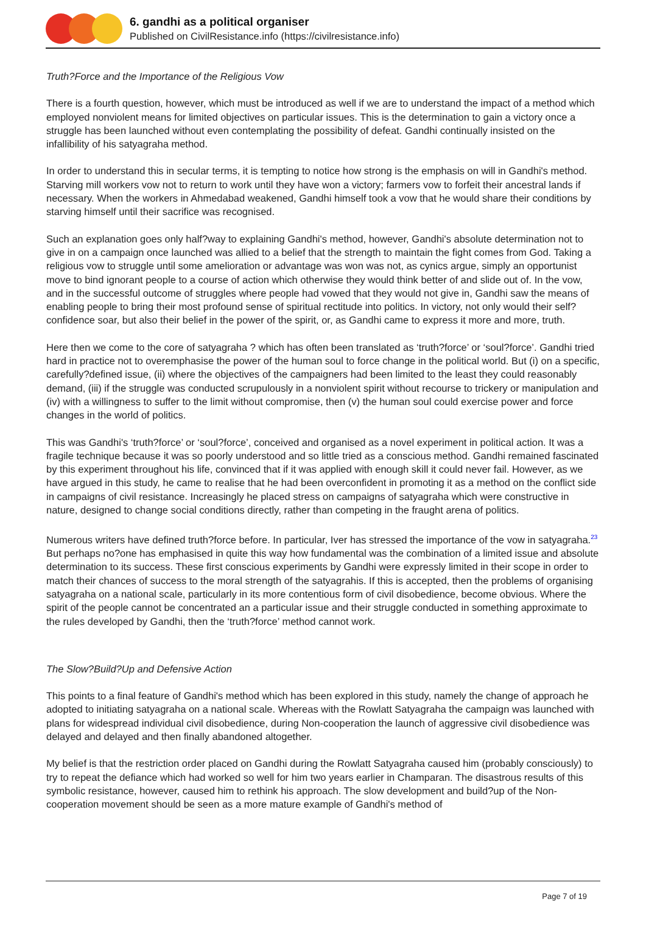6. gandhi as a political organiser
Published on CivilResistance.info (https://civilresistance.info)
Truth?Force and the Importance of the Religious Vow
There is a fourth question, however, which must be introduced as well if we are to understand the impact of a method which employed nonviolent means for limited objectives on particular issues. This is the determination to gain a victory once a struggle has been launched without even contemplating the possibility of defeat. Gandhi continually insisted on the infallibility of his satyagraha method.
In order to understand this in secular terms, it is tempting to notice how strong is the emphasis on will in Gandhi's method. Starving mill workers vow not to return to work until they have won a victory; farmers vow to forfeit their ancestral lands if necessary. When the workers in Ahmedabad weakened, Gandhi himself took a vow that he would share their conditions by starving himself until their sacrifice was recognised.
Such an explanation goes only half?way to explaining Gandhi's method, however, Gandhi's absolute determination not to give in on a campaign once launched was allied to a belief that the strength to maintain the fight comes from God. Taking a religious vow to struggle until some amelioration or advantage was won was not, as cynics argue, simply an opportunist move to bind ignorant people to a course of action which otherwise they would think better of and slide out of. In the vow, and in the successful outcome of struggles where people had vowed that they would not give in, Gandhi saw the means of enabling people to bring their most profound sense of spiritual rectitude into politics. In victory, not only would their self?confidence soar, but also their belief in the power of the spirit, or, as Gandhi came to express it more and more, truth.
Here then we come to the core of satyagraha ? which has often been translated as ‘truth?force’ or ‘soul?force’. Gandhi tried hard in practice not to overemphasise the power of the human soul to force change in the political world. But (i) on a specific, carefully?defined issue, (ii) where the objectives of the campaigners had been limited to the least they could reasonably demand, (iii) if the struggle was conducted scrupulously in a nonviolent spirit without recourse to trickery or manipulation and (iv) with a willingness to suffer to the limit without compromise, then (v) the human soul could exercise power and force changes in the world of politics.
This was Gandhi's ‘truth?force’ or ‘soul?force’, conceived and organised as a novel experiment in political action. It was a fragile technique because it was so poorly understood and so little tried as a conscious method. Gandhi remained fascinated by this experiment throughout his life, convinced that if it was applied with enough skill it could never fail. However, as we have argued in this study, he came to realise that he had been overconfident in promoting it as a method on the conflict side in campaigns of civil resistance. Increasingly he placed stress on campaigns of satyagraha which were constructive in nature, designed to change social conditions directly, rather than competing in the fraught arena of politics.
Numerous writers have defined truth?force before. In particular, Iver has stressed the importance of the vow in satyagraha.<sup>23</sup> But perhaps no?one has emphasised in quite this way how fundamental was the combination of a limited issue and absolute determination to its success. These first conscious experiments by Gandhi were expressly limited in their scope in order to match their chances of success to the moral strength of the satyagrahis. If this is accepted, then the problems of organising satyagraha on a national scale, particularly in its more contentious form of civil disobedience, become obvious. Where the spirit of the people cannot be concentrated an a particular issue and their struggle conducted in something approximate to the rules developed by Gandhi, then the ‘truth?force’ method cannot work.
The Slow?Build?Up and Defensive Action
This points to a final feature of Gandhi's method which has been explored in this study, namely the change of approach he adopted to initiating satyagraha on a national scale. Whereas with the Rowlatt Satyagraha the campaign was launched with plans for widespread individual civil disobedience, during Non-cooperation the launch of aggressive civil disobedience was delayed and delayed and then finally abandoned altogether.
My belief is that the restriction order placed on Gandhi during the Rowlatt Satyagraha caused him (probably consciously) to try to repeat the defiance which had worked so well for him two years earlier in Champaran. The disastrous results of this symbolic resistance, however, caused him to rethink his approach. The slow development and build?up of the Non-cooperation movement should be seen as a more mature example of Gandhi's method of
Page 7 of 19